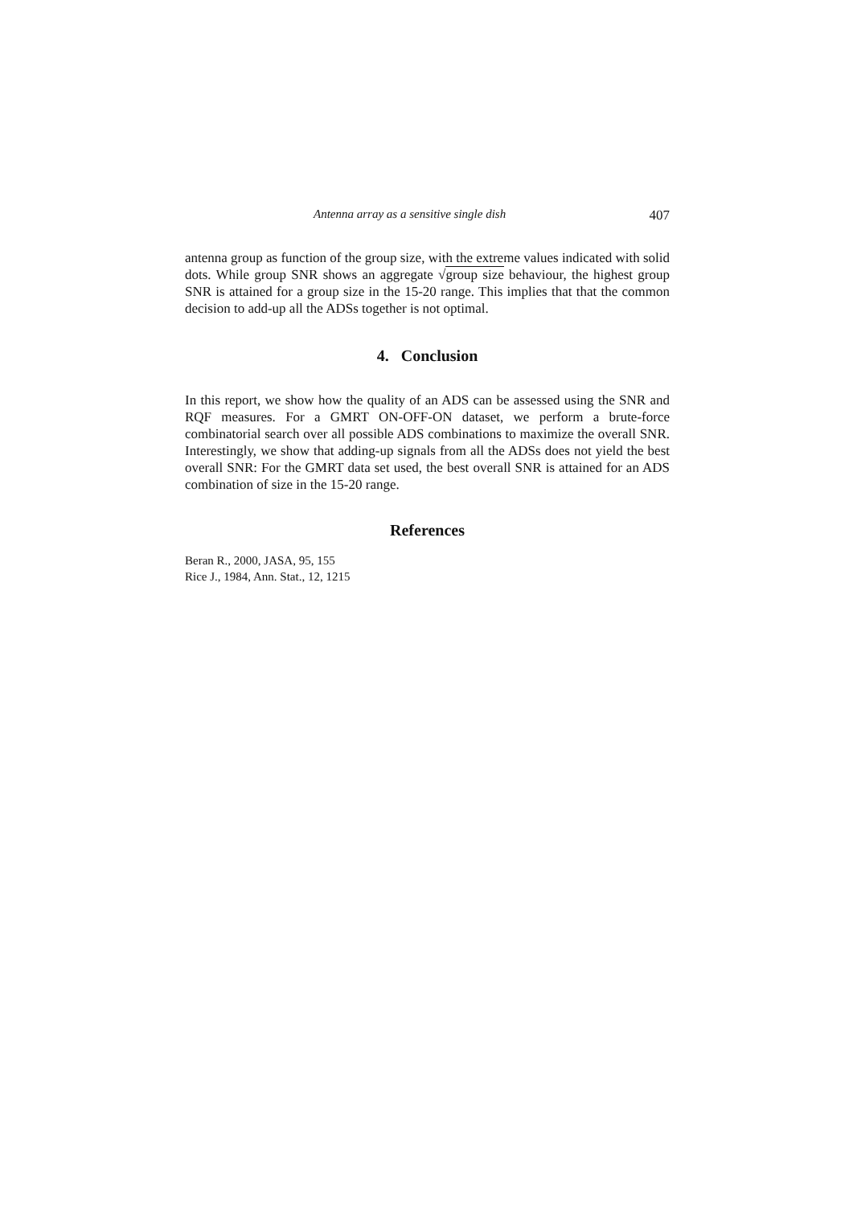Antenna array as a sensitive single dish 407
antenna group as function of the group size, with the extreme values indicated with solid dots. While group SNR shows an aggregate √group size behaviour, the highest group SNR is attained for a group size in the 15-20 range. This implies that that the common decision to add-up all the ADSs together is not optimal.
4. Conclusion
In this report, we show how the quality of an ADS can be assessed using the SNR and RQF measures. For a GMRT ON-OFF-ON dataset, we perform a brute-force combinatorial search over all possible ADS combinations to maximize the overall SNR. Interestingly, we show that adding-up signals from all the ADSs does not yield the best overall SNR: For the GMRT data set used, the best overall SNR is attained for an ADS combination of size in the 15-20 range.
References
Beran R., 2000, JASA, 95, 155
Rice J., 1984, Ann. Stat., 12, 1215